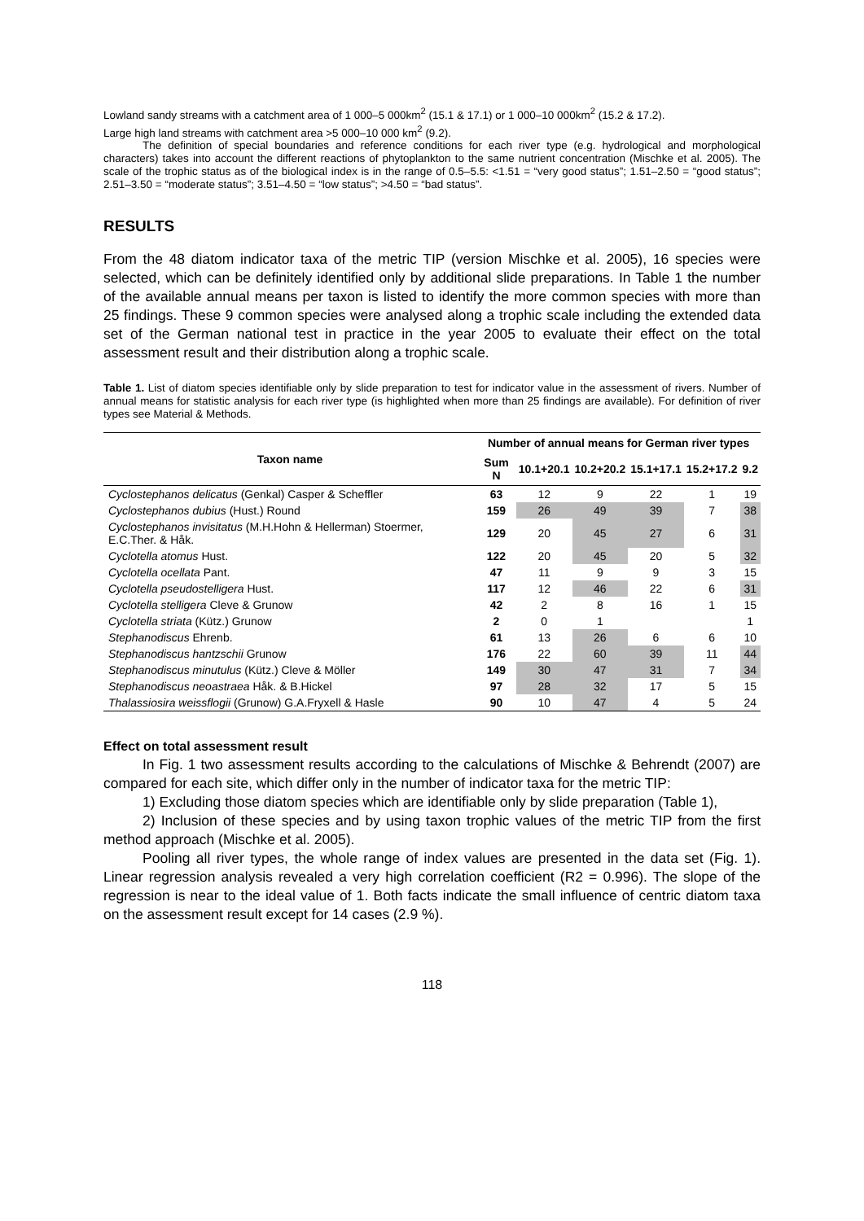Lowland sandy streams with a catchment area of 1 000–5 000km<sup>2</sup> (15.1 & 17.1) or 1 000–10 000km<sup>2</sup> (15.2 & 17.2).
Large high land streams with catchment area >5 000–10 000 km<sup>2</sup> (9.2).
The definition of special boundaries and reference conditions for each river type (e.g. hydrological and morphological characters) takes into account the different reactions of phytoplankton to the same nutrient concentration (Mischke et al. 2005). The scale of the trophic status as of the biological index is in the range of 0.5–5.5: <1.51 = “very good status”; 1.51–2.50 = “good status”; 2.51–3.50 = “moderate status”; 3.51–4.50 = “low status”; >4.50 = “bad status”.
RESULTS
From the 48 diatom indicator taxa of the metric TIP (version Mischke et al. 2005), 16 species were selected, which can be definitely identified only by additional slide preparations. In Table 1 the number of the available annual means per taxon is listed to identify the more common species with more than 25 findings. These 9 common species were analysed along a trophic scale including the extended data set of the German national test in practice in the year 2005 to evaluate their effect on the total assessment result and their distribution along a trophic scale.
Table 1. List of diatom species identifiable only by slide preparation to test for indicator value in the assessment of rivers. Number of annual means for statistic analysis for each river type (is highlighted when more than 25 findings are available). For definition of river types see Material & Methods.
| Taxon name | Number of annual means for German river types | | | | | |
| --- | --- | --- | --- | --- | --- | --- |
| | Sum N | 10.1+20.1 | 10.2+20.2 | 15.1+17.1 | 15.2+17.2 | 9.2 |
| Cyclostephanos delicatus (Genkal) Casper & Scheffler | 63 | 12 | 9 | 22 | 1 | 19 |
| Cyclostephanos dubius (Hust.) Round | 159 | 26 | 49 | 39 | 7 | 38 |
| Cyclostephanos invisitatus (M.H.Hohn & Hellerman) Stoermer, E.C.Ther. & Håk. | 129 | 20 | 45 | 27 | 6 | 31 |
| Cyclotella atomus Hust. | 122 | 20 | 45 | 20 | 5 | 32 |
| Cyclotella ocellata Pant. | 47 | 11 | 9 | 9 | 3 | 15 |
| Cyclotella pseudostelligera Hust. | 117 | 12 | 46 | 22 | 6 | 31 |
| Cyclotella stelligera Cleve & Grunow | 42 | 2 | 8 | 16 | 1 | 15 |
| Cyclotella striata (Kütz.) Grunow | 2 | 0 | 1 | | | 1 |
| Stephanodiscus Ehrenb. | 61 | 13 | 26 | 6 | 6 | 10 |
| Stephanodiscus hantzschii Grunow | 176 | 22 | 60 | 39 | 11 | 44 |
| Stephanodiscus minutulus (Kütz.) Cleve & Möller | 149 | 30 | 47 | 31 | 7 | 34 |
| Stephanodiscus neoastraea Håk. & B.Hickel | 97 | 28 | 32 | 17 | 5 | 15 |
| Thalassiosira weissflogii (Grunow) G.A.Fryxell & Hasle | 90 | 10 | 47 | 4 | 5 | 24 |
Effect on total assessment result
In Fig. 1 two assessment results according to the calculations of Mischke & Behrendt (2007) are compared for each site, which differ only in the number of indicator taxa for the metric TIP:
1) Excluding those diatom species which are identifiable only by slide preparation (Table 1),
2) Inclusion of these species and by using taxon trophic values of the metric TIP from the first method approach (Mischke et al. 2005).
Pooling all river types, the whole range of index values are presented in the data set (Fig. 1). Linear regression analysis revealed a very high correlation coefficient (R2 = 0.996). The slope of the regression is near to the ideal value of 1. Both facts indicate the small influence of centric diatom taxa on the assessment result except for 14 cases (2.9 %).
118